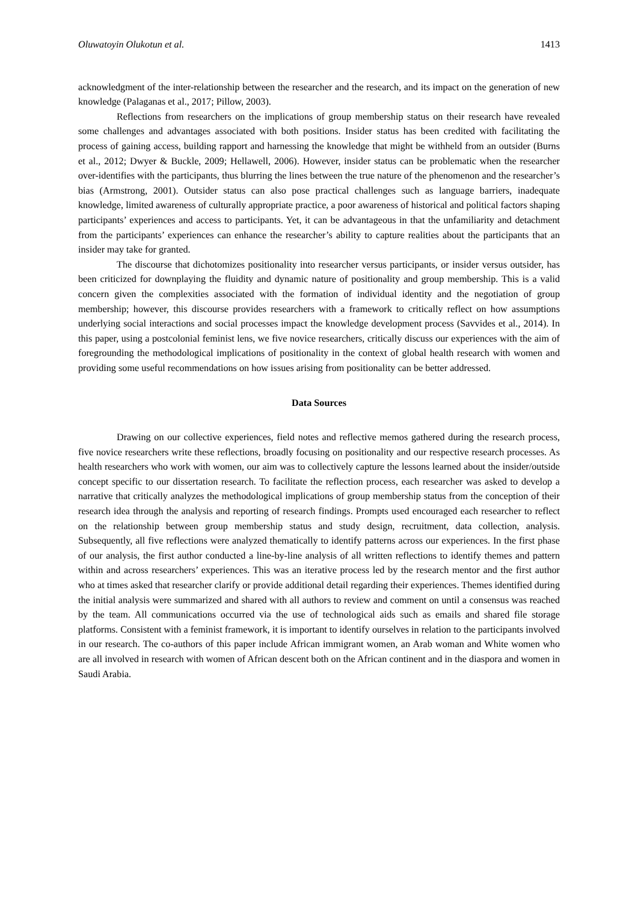Oluwatoyin Olukotun et al. 1413
acknowledgment of the inter-relationship between the researcher and the research, and its impact on the generation of new knowledge (Palaganas et al., 2017; Pillow, 2003).
Reflections from researchers on the implications of group membership status on their research have revealed some challenges and advantages associated with both positions. Insider status has been credited with facilitating the process of gaining access, building rapport and harnessing the knowledge that might be withheld from an outsider (Burns et al., 2012; Dwyer & Buckle, 2009; Hellawell, 2006). However, insider status can be problematic when the researcher over-identifies with the participants, thus blurring the lines between the true nature of the phenomenon and the researcher’s bias (Armstrong, 2001). Outsider status can also pose practical challenges such as language barriers, inadequate knowledge, limited awareness of culturally appropriate practice, a poor awareness of historical and political factors shaping participants’ experiences and access to participants. Yet, it can be advantageous in that the unfamiliarity and detachment from the participants’ experiences can enhance the researcher’s ability to capture realities about the participants that an insider may take for granted.
The discourse that dichotomizes positionality into researcher versus participants, or insider versus outsider, has been criticized for downplaying the fluidity and dynamic nature of positionality and group membership. This is a valid concern given the complexities associated with the formation of individual identity and the negotiation of group membership; however, this discourse provides researchers with a framework to critically reflect on how assumptions underlying social interactions and social processes impact the knowledge development process (Savvides et al., 2014). In this paper, using a postcolonial feminist lens, we five novice researchers, critically discuss our experiences with the aim of foregrounding the methodological implications of positionality in the context of global health research with women and providing some useful recommendations on how issues arising from positionality can be better addressed.
Data Sources
Drawing on our collective experiences, field notes and reflective memos gathered during the research process, five novice researchers write these reflections, broadly focusing on positionality and our respective research processes. As health researchers who work with women, our aim was to collectively capture the lessons learned about the insider/outside concept specific to our dissertation research. To facilitate the reflection process, each researcher was asked to develop a narrative that critically analyzes the methodological implications of group membership status from the conception of their research idea through the analysis and reporting of research findings. Prompts used encouraged each researcher to reflect on the relationship between group membership status and study design, recruitment, data collection, analysis. Subsequently, all five reflections were analyzed thematically to identify patterns across our experiences. In the first phase of our analysis, the first author conducted a line-by-line analysis of all written reflections to identify themes and pattern within and across researchers’ experiences. This was an iterative process led by the research mentor and the first author who at times asked that researcher clarify or provide additional detail regarding their experiences. Themes identified during the initial analysis were summarized and shared with all authors to review and comment on until a consensus was reached by the team. All communications occurred via the use of technological aids such as emails and shared file storage platforms. Consistent with a feminist framework, it is important to identify ourselves in relation to the participants involved in our research. The co-authors of this paper include African immigrant women, an Arab woman and White women who are all involved in research with women of African descent both on the African continent and in the diaspora and women in Saudi Arabia.